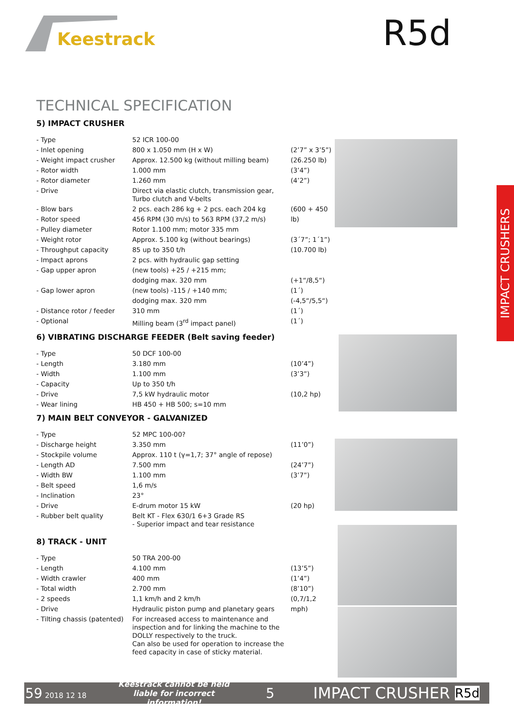Keestrack R5d
IMPACT CRUSHERS
TECHNICAL SPECIFICATION
5) IMPACT CRUSHER
| - Type | 52 ICR 100-00 | |
| - Inlet opening | 800 x 1.050 mm (H x W) | (2’7” x 3’5”) |
| - Weight impact crusher | Approx. 12.500 kg (without milling beam) | (26.250 lb) |
| - Rotor width | 1.000 mm | (3’4”) |
| - Rotor diameter | 1.260 mm | (4’2”) |
| - Drive | Direct via elastic clutch, transmission gear, Turbo clutch and V-belts | |
| - Blow bars | 2 pcs. each 286 kg + 2 pcs. each 204 kg | (600 + 450 |
| - Rotor speed | 456 RPM (30 m/s) to 563 RPM (37,2 m/s) | lb) |
| - Pulley diameter | Rotor 1.100 mm; motor 335 mm | |
| - Weight rotor | Approx. 5.100 kg (without bearings) | (3´7”; 1´1”) |
| - Throughput capacity | 85 up to 350 t/h | (10.700 lb) |
| - Impact aprons | 2 pcs. with hydraulic gap setting | |
| - Gap upper apron | (new tools) +25 / +215 mm; | |
| | dodging max. 320 mm | (+1“/8,5“) |
| - Gap lower apron | (new tools) -115 / +140 mm; | (1´) |
| | dodging max. 320 mm | (-4,5“/5,5“) |
| - Distance rotor / feeder | 310 mm | (1´) |
| - Optional | Milling beam (3<sup>rd</sup> impact panel) | (1´) |
6) VIBRATING DISCHARGE FEEDER (Belt saving feeder)
| - Type | 50 DCF 100-00 | |
| - Length | 3.180 mm | (10’4”) |
| - Width | 1.100 mm | (3’3”) |
| - Capacity | Up to 350 t/h | |
| - Drive | 7,5 kW hydraulic motor | (10,2 hp) |
| - Wear lining | HB 450 + HB 500; s=10 mm | |
7) MAIN BELT CONVEYOR - GALVANIZED
| - Type | 52 MPC 100-00? | |
| - Discharge height | 3.350 mm | (11’0”) |
| - Stockpile volume | Approx. 110 t (γ=1,7; 37° angle of repose) | |
| - Length AD | 7.500 mm | (24’7”) |
| - Width BW | 1.100 mm | (3’7”) |
| - Belt speed | 1,6 m/s | |
| - Inclination | 23° | |
| - Drive | E-drum motor 15 kW | (20 hp) |
| - Rubber belt quality | Belt KT - Flex 630/1 6+3 Grade RS - Superior impact and tear resistance | |
8) TRACK - UNIT
| - Type | 50 TRA 200-00 | |
| - Length | 4.100 mm | (13’5”) |
| - Width crawler | 400 mm | (1’4”) |
| - Total width | 2.700 mm | (8’10”) |
| - 2 speeds | 1,1 km/h and 2 km/h | (0,7/1,2 |
| - Drive | Hydraulic piston pump and planetary gears | mph) |
| - Tilting chassis (patented) | For increased access to maintenance and inspection and for linking the machine to the DOLLY respectively to the truck. Can also be used for operation to increase the feed capacity in case of sticky material. | |
59 2018 12 18 Keestrack cannot be held liable for incorrect information! 5 IMPACT CRUSHER R5d